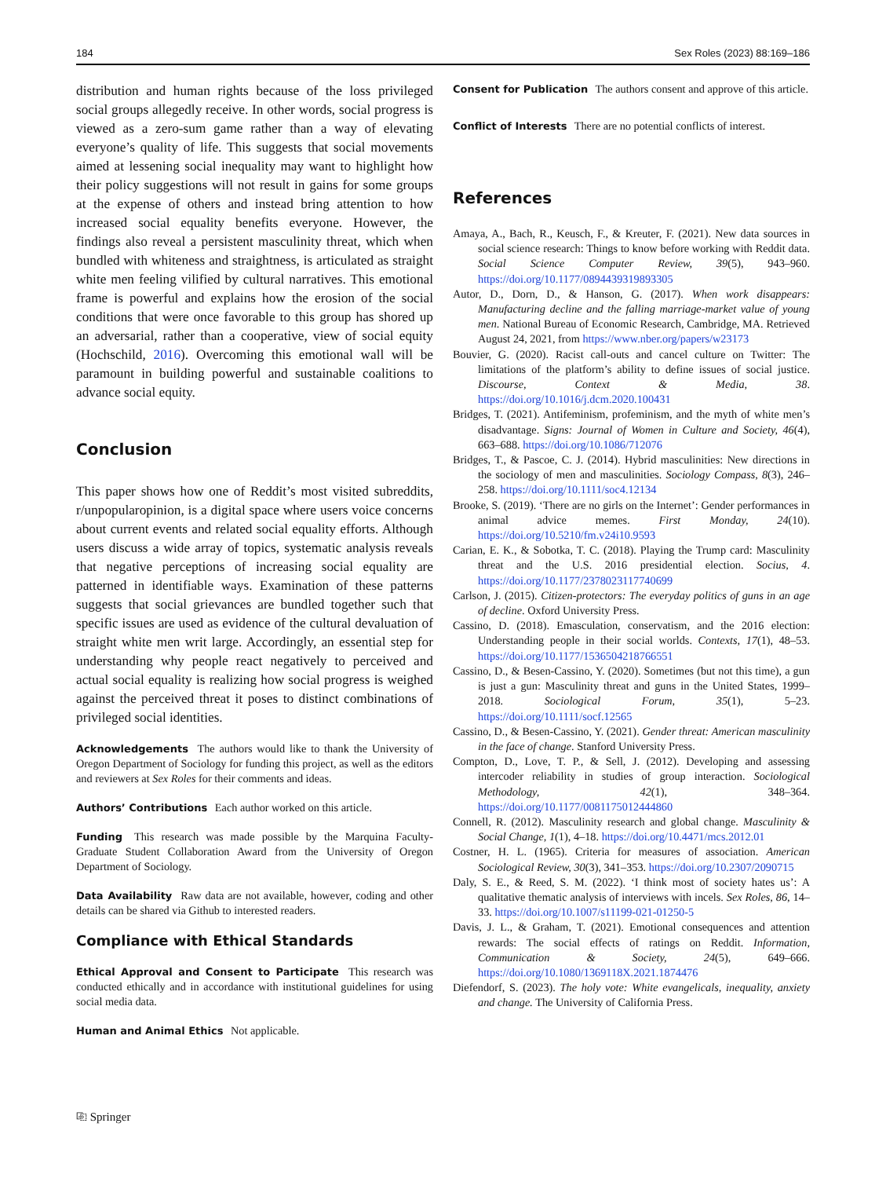184 Sex Roles (2023) 88:169–186
distribution and human rights because of the loss privileged social groups allegedly receive. In other words, social progress is viewed as a zero-sum game rather than a way of elevating everyone’s quality of life. This suggests that social movements aimed at lessening social inequality may want to highlight how their policy suggestions will not result in gains for some groups at the expense of others and instead bring attention to how increased social equality benefits everyone. However, the findings also reveal a persistent masculinity threat, which when bundled with whiteness and straightness, is articulated as straight white men feeling vilified by cultural narratives. This emotional frame is powerful and explains how the erosion of the social conditions that were once favorable to this group has shored up an adversarial, rather than a cooperative, view of social equity (Hochschild, 2016). Overcoming this emotional wall will be paramount in building powerful and sustainable coalitions to advance social equity.
Conclusion
This paper shows how one of Reddit’s most visited subreddits, r/unpopularopinion, is a digital space where users voice concerns about current events and related social equality efforts. Although users discuss a wide array of topics, systematic analysis reveals that negative perceptions of increasing social equality are patterned in identifiable ways. Examination of these patterns suggests that social grievances are bundled together such that specific issues are used as evidence of the cultural devaluation of straight white men writ large. Accordingly, an essential step for understanding why people react negatively to perceived and actual social equality is realizing how social progress is weighed against the perceived threat it poses to distinct combinations of privileged social identities.
Acknowledgements The authors would like to thank the University of Oregon Department of Sociology for funding this project, as well as the editors and reviewers at Sex Roles for their comments and ideas.
Authors’ Contributions Each author worked on this article.
Funding This research was made possible by the Marquina Faculty-Graduate Student Collaboration Award from the University of Oregon Department of Sociology.
Data Availability Raw data are not available, however, coding and other details can be shared via Github to interested readers.
Compliance with Ethical Standards
Ethical Approval and Consent to Participate This research was conducted ethically and in accordance with institutional guidelines for using social media data.
Human and Animal Ethics Not applicable.
Consent for Publication The authors consent and approve of this article.
Conflict of Interests There are no potential conflicts of interest.
References
Amaya, A., Bach, R., Keusch, F., & Kreuter, F. (2021). New data sources in social science research: Things to know before working with Reddit data. Social Science Computer Review, 39(5), 943–960. https://doi.org/10.1177/0894439319893305
Autor, D., Dorn, D., & Hanson, G. (2017). When work disappears: Manufacturing decline and the falling marriage-market value of young men. National Bureau of Economic Research, Cambridge, MA. Retrieved August 24, 2021, from https://www.nber.org/papers/w23173
Bouvier, G. (2020). Racist call-outs and cancel culture on Twitter: The limitations of the platform’s ability to define issues of social justice. Discourse, Context & Media, 38. https://doi.org/10.1016/j.dcm.2020.100431
Bridges, T. (2021). Antifeminism, profeminism, and the myth of white men’s disadvantage. Signs: Journal of Women in Culture and Society, 46(4), 663–688. https://doi.org/10.1086/712076
Bridges, T., & Pascoe, C. J. (2014). Hybrid masculinities: New directions in the sociology of men and masculinities. Sociology Compass, 8(3), 246–258. https://doi.org/10.1111/soc4.12134
Brooke, S. (2019). ‘There are no girls on the Internet’: Gender performances in animal advice memes. First Monday, 24(10). https://doi.org/10.5210/fm.v24i10.9593
Carian, E. K., & Sobotka, T. C. (2018). Playing the Trump card: Masculinity threat and the U.S. 2016 presidential election. Socius, 4. https://doi.org/10.1177/2378023117740699
Carlson, J. (2015). Citizen-protectors: The everyday politics of guns in an age of decline. Oxford University Press.
Cassino, D. (2018). Emasculation, conservatism, and the 2016 election: Understanding people in their social worlds. Contexts, 17(1), 48–53. https://doi.org/10.1177/1536504218766551
Cassino, D., & Besen-Cassino, Y. (2020). Sometimes (but not this time), a gun is just a gun: Masculinity threat and guns in the United States, 1999–2018. Sociological Forum, 35(1), 5–23. https://doi.org/10.1111/socf.12565
Cassino, D., & Besen-Cassino, Y. (2021). Gender threat: American masculinity in the face of change. Stanford University Press.
Compton, D., Love, T. P., & Sell, J. (2012). Developing and assessing intercoder reliability in studies of group interaction. Sociological Methodology, 42(1), 348–364. https://doi.org/10.1177/0081175012444860
Connell, R. (2012). Masculinity research and global change. Masculinity & Social Change, 1(1), 4–18. https://doi.org/10.4471/mcs.2012.01
Costner, H. L. (1965). Criteria for measures of association. American Sociological Review, 30(3), 341–353. https://doi.org/10.2307/2090715
Daly, S. E., & Reed, S. M. (2022). ‘I think most of society hates us’: A qualitative thematic analysis of interviews with incels. Sex Roles, 86, 14–33. https://doi.org/10.1007/s11199-021-01250-5
Davis, J. L., & Graham, T. (2021). Emotional consequences and attention rewards: The social effects of ratings on Reddit. Information, Communication & Society, 24(5), 649–666. https://doi.org/10.1080/1369118X.2021.1874476
Diefendorf, S. (2023). The holy vote: White evangelicals, inequality, anxiety and change. The University of California Press.
⎘ Springer